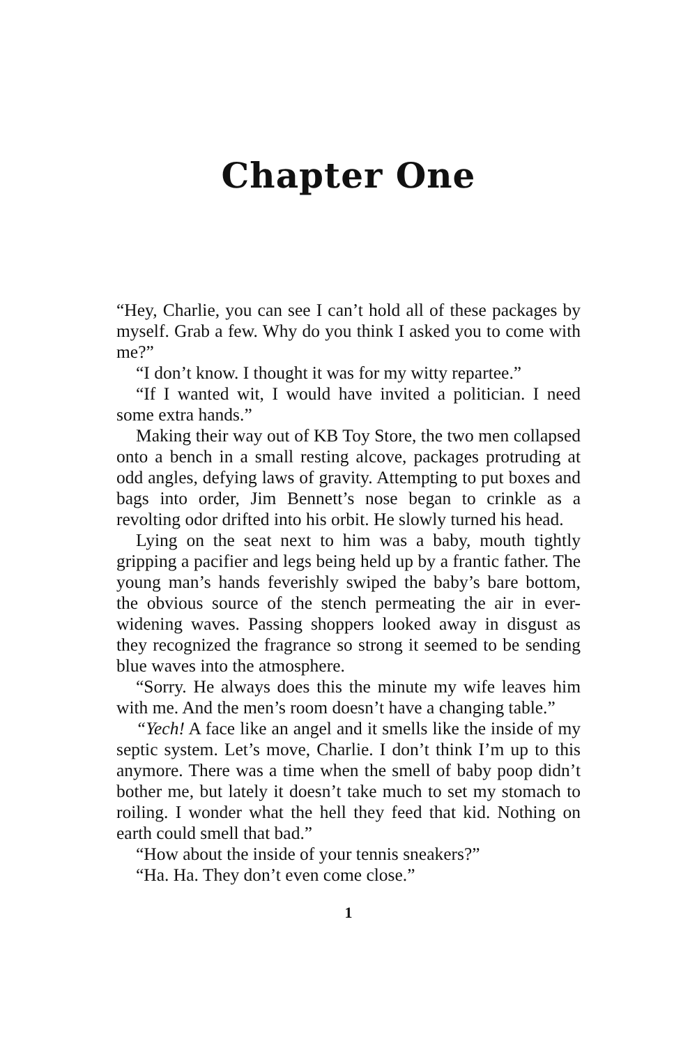Chapter One
“Hey, Charlie, you can see I can’t hold all of these packages by myself. Grab a few. Why do you think I asked you to come with me?”
“I don’t know. I thought it was for my witty repartee.”
“If I wanted wit, I would have invited a politician. I need some extra hands.”
Making their way out of KB Toy Store, the two men collapsed onto a bench in a small resting alcove, packages protruding at odd angles, defying laws of gravity. Attempting to put boxes and bags into order, Jim Bennett’s nose began to crinkle as a revolting odor drifted into his orbit. He slowly turned his head.
Lying on the seat next to him was a baby, mouth tightly gripping a pacifier and legs being held up by a frantic father. The young man’s hands feverishly swiped the baby’s bare bottom, the obvious source of the stench permeating the air in ever-widening waves. Passing shoppers looked away in disgust as they recognized the fragrance so strong it seemed to be sending blue waves into the atmosphere.
“Sorry. He always does this the minute my wife leaves him with me. And the men’s room doesn’t have a changing table.”
“Yech! A face like an angel and it smells like the inside of my septic system. Let’s move, Charlie. I don’t think I’m up to this anymore. There was a time when the smell of baby poop didn’t bother me, but lately it doesn’t take much to set my stomach to roiling. I wonder what the hell they feed that kid. Nothing on earth could smell that bad.”
“How about the inside of your tennis sneakers?”
“Ha. Ha. They don’t even come close.”
1